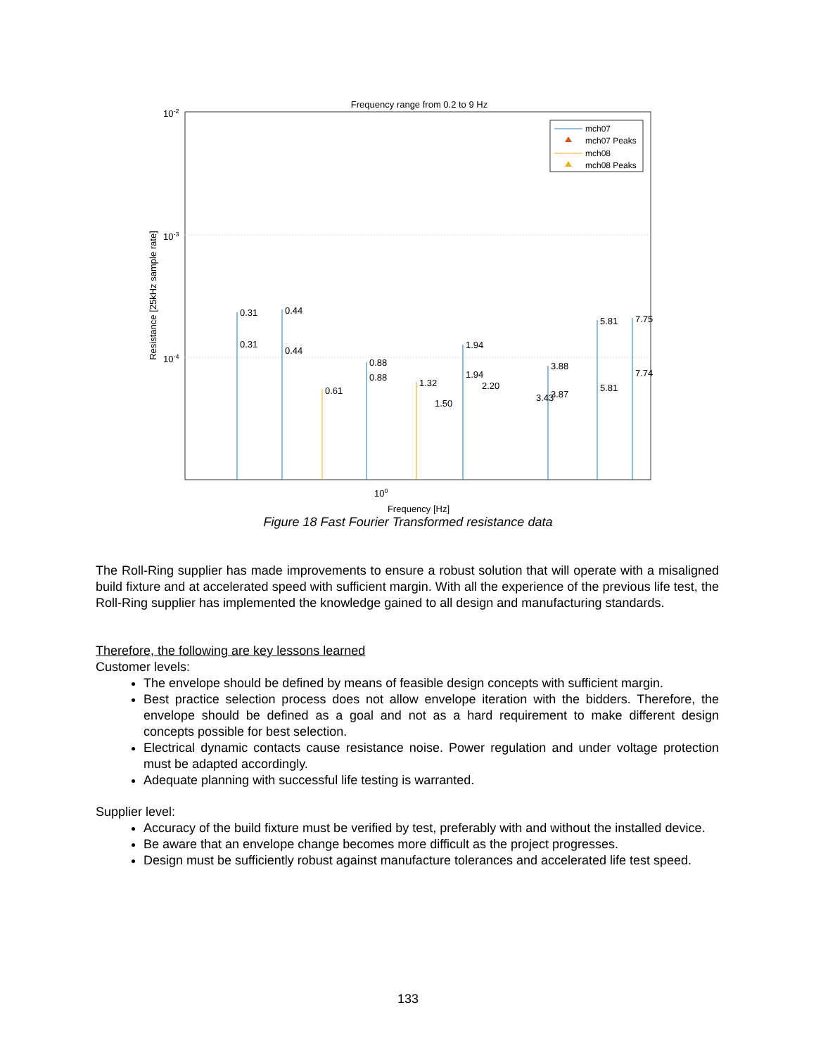Frequency range from 0.2 to 9 Hz
10-2
10-3
10-4
100
Frequency [Hz]
Resistance [25kHz sample rate]
0.31
0.44
0.31
0.44
0.61
0.88
0.88
1.32
1.50
1.94
1.94
2.20
3.43
3.88
3.87
5.81
5.81
7.75
7.74
mch07
mch07 Peaks
mch08
mch08 Peaks
Figure 18 Fast Fourier Transformed resistance data
The Roll-Ring supplier has made improvements to ensure a robust solution that will operate with a misaligned build fixture and at accelerated speed with sufficient margin. With all the experience of the previous life test, the Roll-Ring supplier has implemented the knowledge gained to all design and manufacturing standards.
Therefore, the following are key lessons learned
Customer levels:
The envelope should be defined by means of feasible design concepts with sufficient margin.
Best practice selection process does not allow envelope iteration with the bidders. Therefore, the envelope should be defined as a goal and not as a hard requirement to make different design concepts possible for best selection.
Electrical dynamic contacts cause resistance noise. Power regulation and under voltage protection must be adapted accordingly.
Adequate planning with successful life testing is warranted.
Supplier level:
Accuracy of the build fixture must be verified by test, preferably with and without the installed device.
Be aware that an envelope change becomes more difficult as the project progresses.
Design must be sufficiently robust against manufacture tolerances and accelerated life test speed.
133